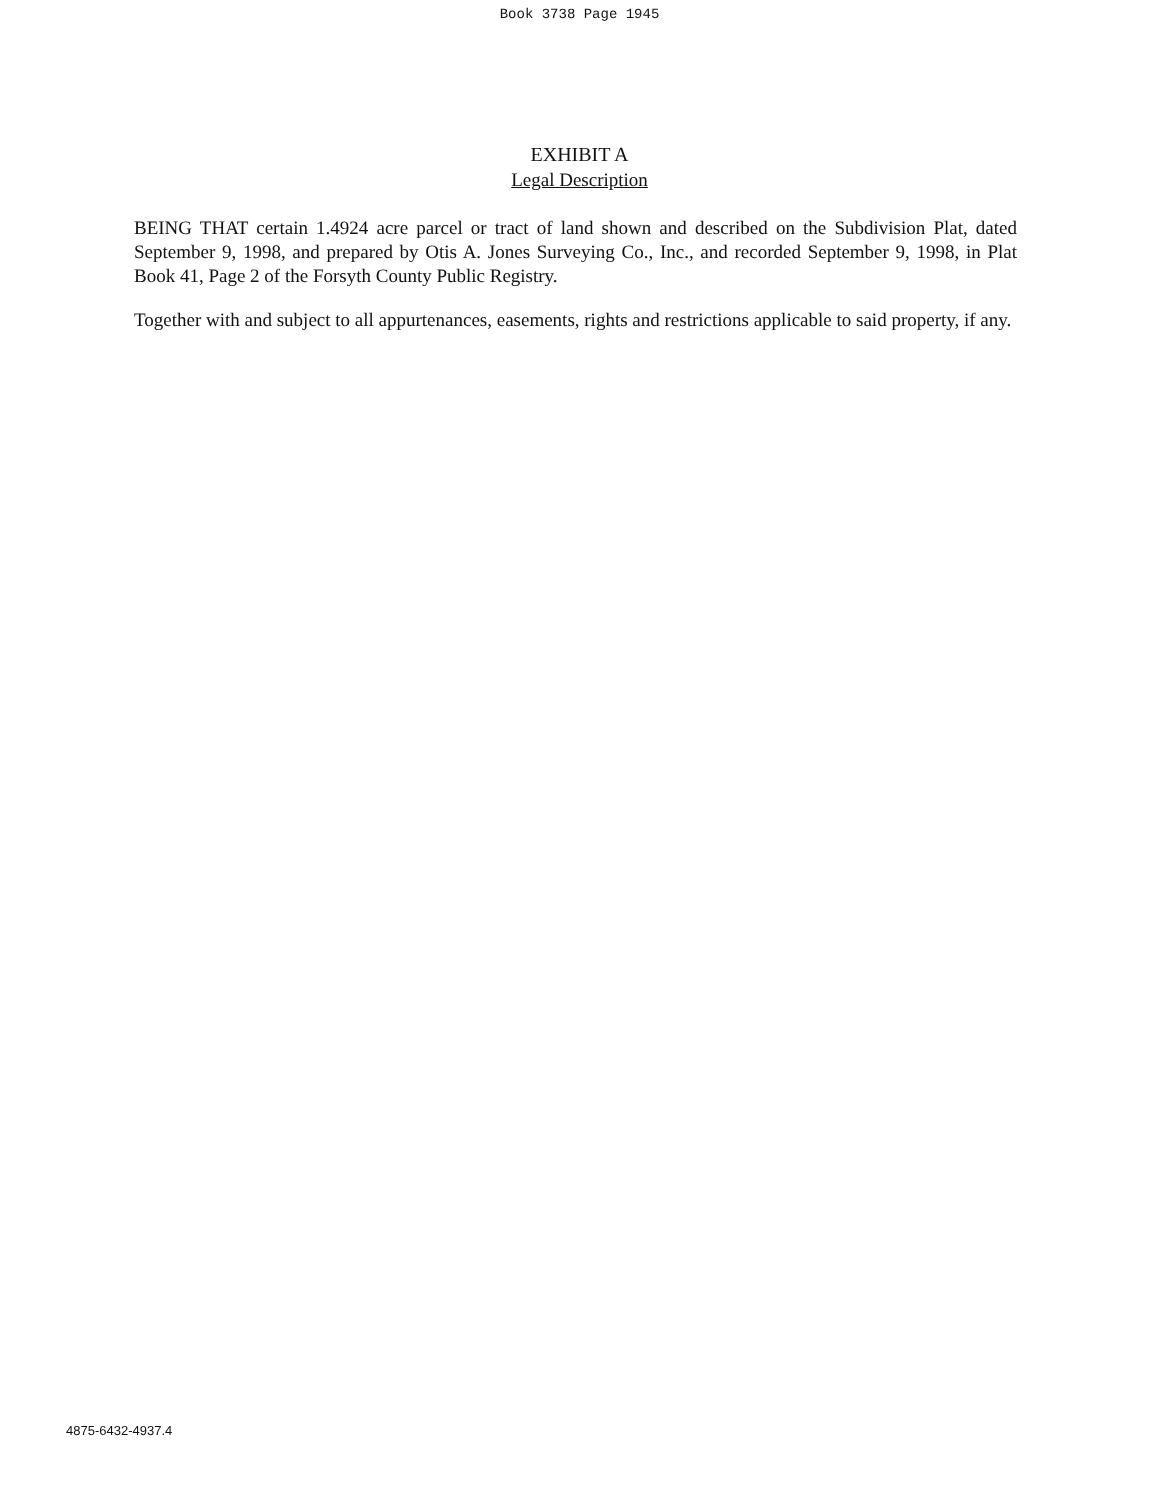Book 3738 Page 1945
EXHIBIT A
Legal Description
BEING THAT certain 1.4924 acre parcel or tract of land shown and described on the Subdivision Plat, dated September 9, 1998, and prepared by Otis A. Jones Surveying Co., Inc., and recorded September 9, 1998, in Plat Book 41, Page 2 of the Forsyth County Public Registry.
Together with and subject to all appurtenances, easements, rights and restrictions applicable to said property, if any.
4875-6432-4937.4